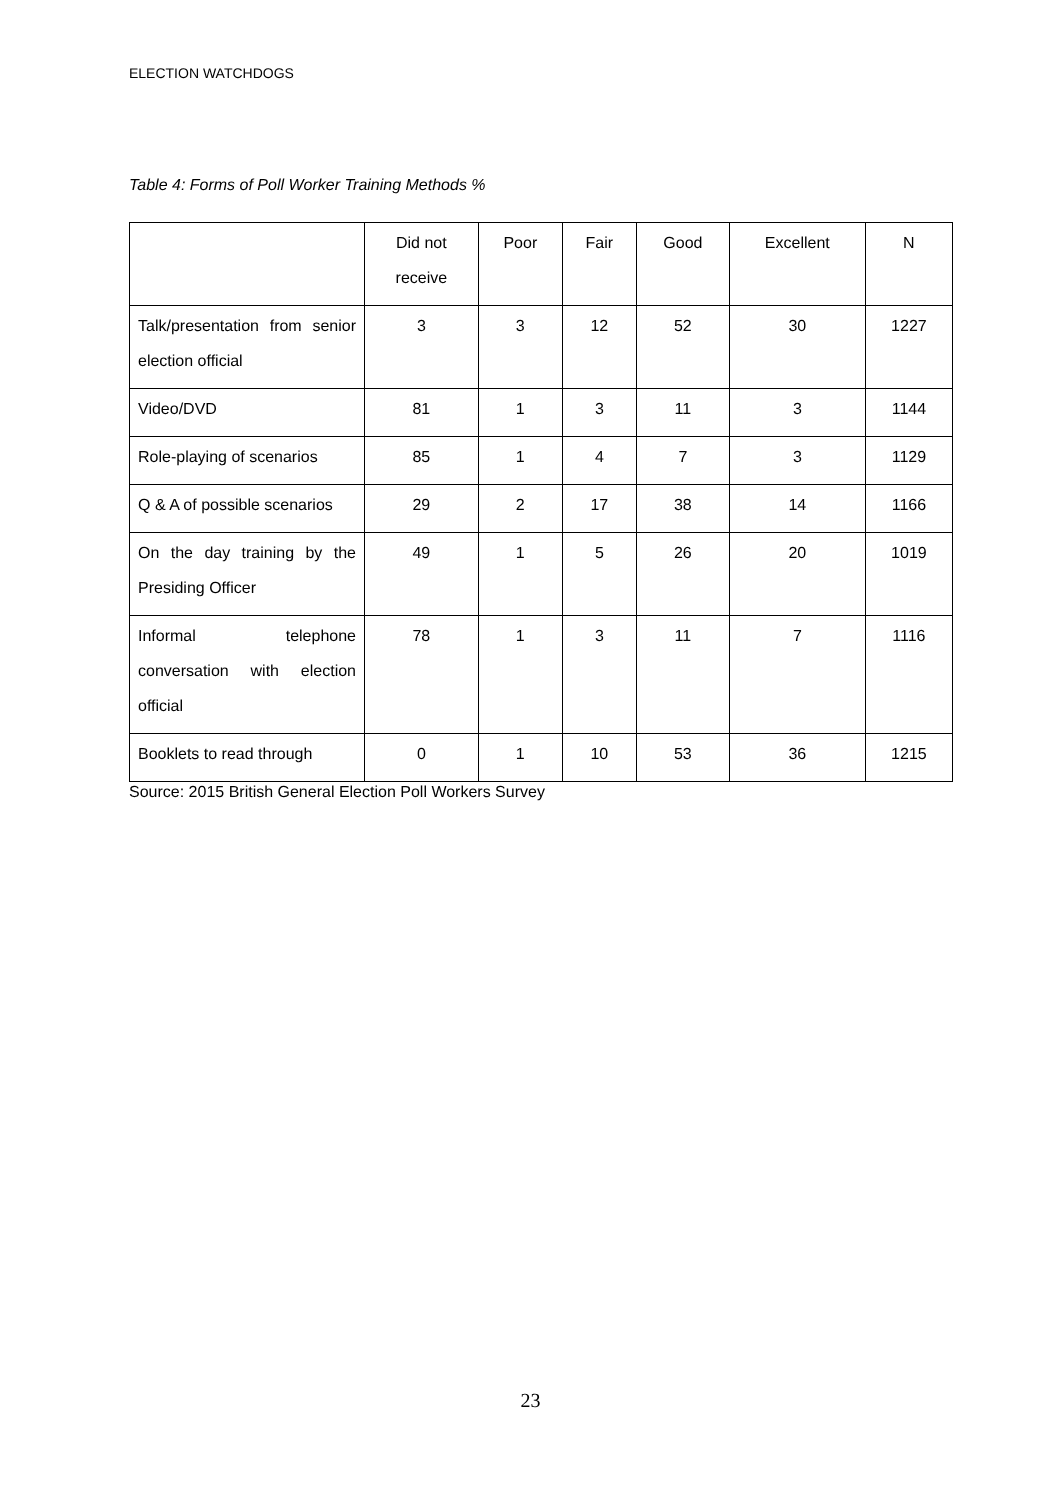ELECTION WATCHDOGS
Table 4: Forms of Poll Worker Training Methods %
| | Did not receive | Poor | Fair | Good | Excellent | N |
| --- | --- | --- | --- | --- | --- | --- |
| Talk/presentation from senior election official | 3 | 3 | 12 | 52 | 30 | 1227 |
| Video/DVD | 81 | 1 | 3 | 11 | 3 | 1144 |
| Role-playing of scenarios | 85 | 1 | 4 | 7 | 3 | 1129 |
| Q & A of possible scenarios | 29 | 2 | 17 | 38 | 14 | 1166 |
| On the day training by the Presiding Officer | 49 | 1 | 5 | 26 | 20 | 1019 |
| Informal telephone conversation with election official | 78 | 1 | 3 | 11 | 7 | 1116 |
| Booklets to read through | 0 | 1 | 10 | 53 | 36 | 1215 |
Source: 2015 British General Election Poll Workers Survey
23